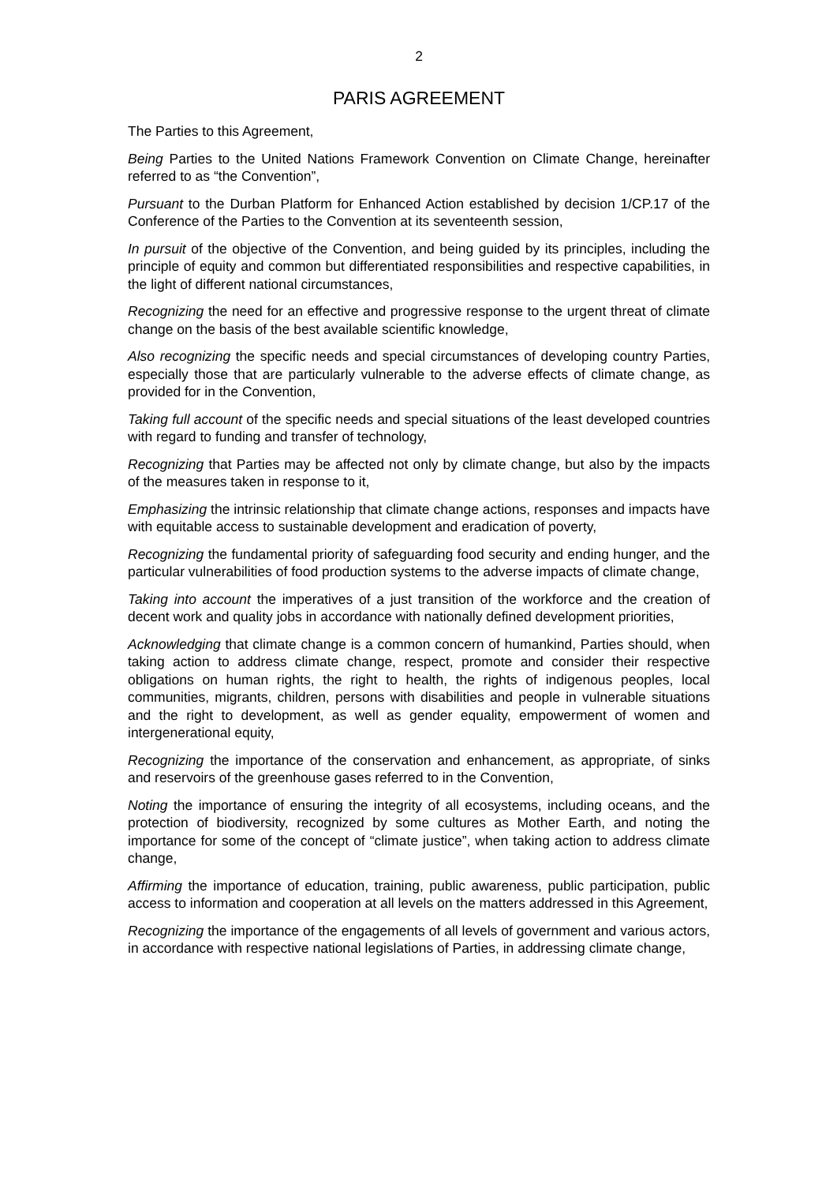2
PARIS AGREEMENT
The Parties to this Agreement,
Being Parties to the United Nations Framework Convention on Climate Change, hereinafter referred to as “the Convention”,
Pursuant to the Durban Platform for Enhanced Action established by decision 1/CP.17 of the Conference of the Parties to the Convention at its seventeenth session,
In pursuit of the objective of the Convention, and being guided by its principles, including the principle of equity and common but differentiated responsibilities and respective capabilities, in the light of different national circumstances,
Recognizing the need for an effective and progressive response to the urgent threat of climate change on the basis of the best available scientific knowledge,
Also recognizing the specific needs and special circumstances of developing country Parties, especially those that are particularly vulnerable to the adverse effects of climate change, as provided for in the Convention,
Taking full account of the specific needs and special situations of the least developed countries with regard to funding and transfer of technology,
Recognizing that Parties may be affected not only by climate change, but also by the impacts of the measures taken in response to it,
Emphasizing the intrinsic relationship that climate change actions, responses and impacts have with equitable access to sustainable development and eradication of poverty,
Recognizing the fundamental priority of safeguarding food security and ending hunger, and the particular vulnerabilities of food production systems to the adverse impacts of climate change,
Taking into account the imperatives of a just transition of the workforce and the creation of decent work and quality jobs in accordance with nationally defined development priorities,
Acknowledging that climate change is a common concern of humankind, Parties should, when taking action to address climate change, respect, promote and consider their respective obligations on human rights, the right to health, the rights of indigenous peoples, local communities, migrants, children, persons with disabilities and people in vulnerable situations and the right to development, as well as gender equality, empowerment of women and intergenerational equity,
Recognizing the importance of the conservation and enhancement, as appropriate, of sinks and reservoirs of the greenhouse gases referred to in the Convention,
Noting the importance of ensuring the integrity of all ecosystems, including oceans, and the protection of biodiversity, recognized by some cultures as Mother Earth, and noting the importance for some of the concept of “climate justice”, when taking action to address climate change,
Affirming the importance of education, training, public awareness, public participation, public access to information and cooperation at all levels on the matters addressed in this Agreement,
Recognizing the importance of the engagements of all levels of government and various actors, in accordance with respective national legislations of Parties, in addressing climate change,